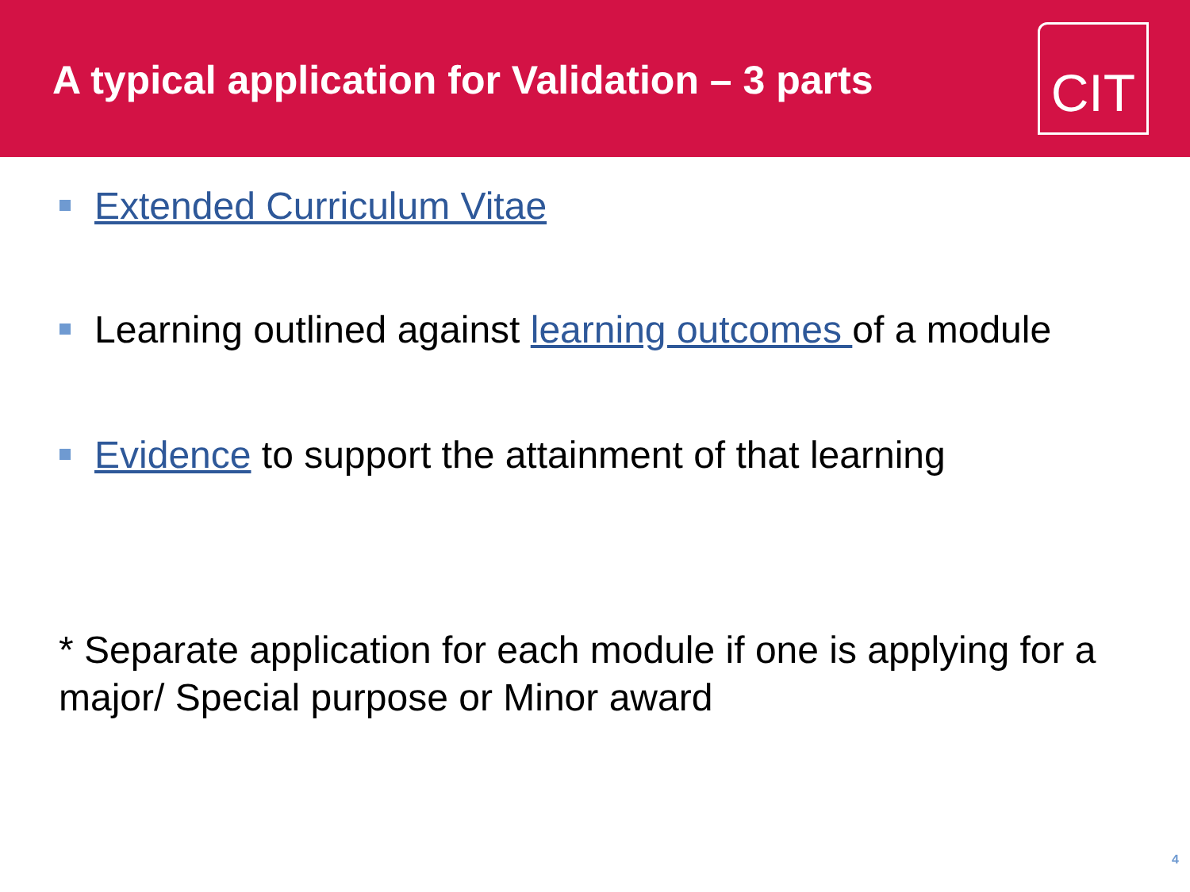A typical application for Validation – 3 parts
CIT
Extended Curriculum Vitae
Learning outlined against learning outcomes of a module
Evidence to support the attainment of that learning
* Separate application for each module if one is applying for a major/ Special purpose or Minor award
4